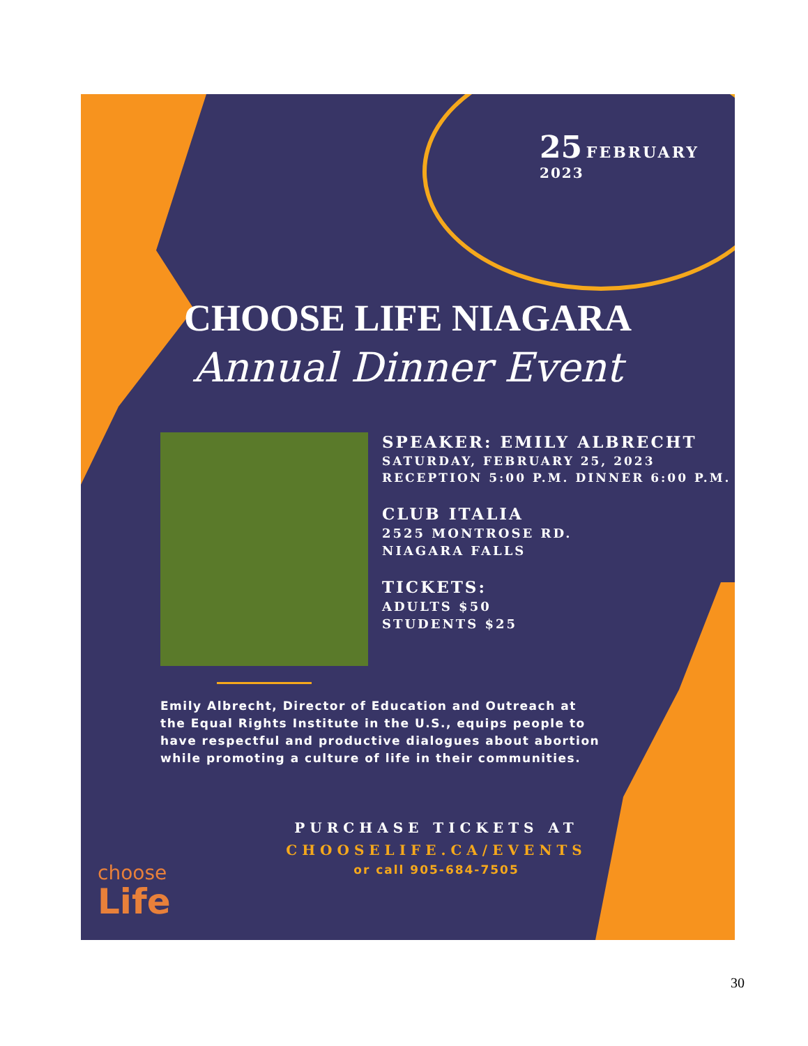25 FEBRUARY
2023
CHOOSE LIFE NIAGARA
Annual Dinner Event
SPEAKER: EMILY ALBRECHT
SATURDAY, FEBRUARY 25, 2023
RECEPTION 5:00 P.M. DINNER 6:00 P.M.
CLUB ITALIA
2525 MONTROSE RD.
NIAGARA FALLS
TICKETS:
ADULTS $50
STUDENTS $25
Emily Albrecht, Director of Education and Outreach at the Equal Rights Institute in the U.S., equips people to have respectful and productive dialogues about abortion while promoting a culture of life in their communities.
PURCHASE TICKETS AT
CHOOSELIFE.CA/EVENTS
or call 905-684-7505
choose
Life
30